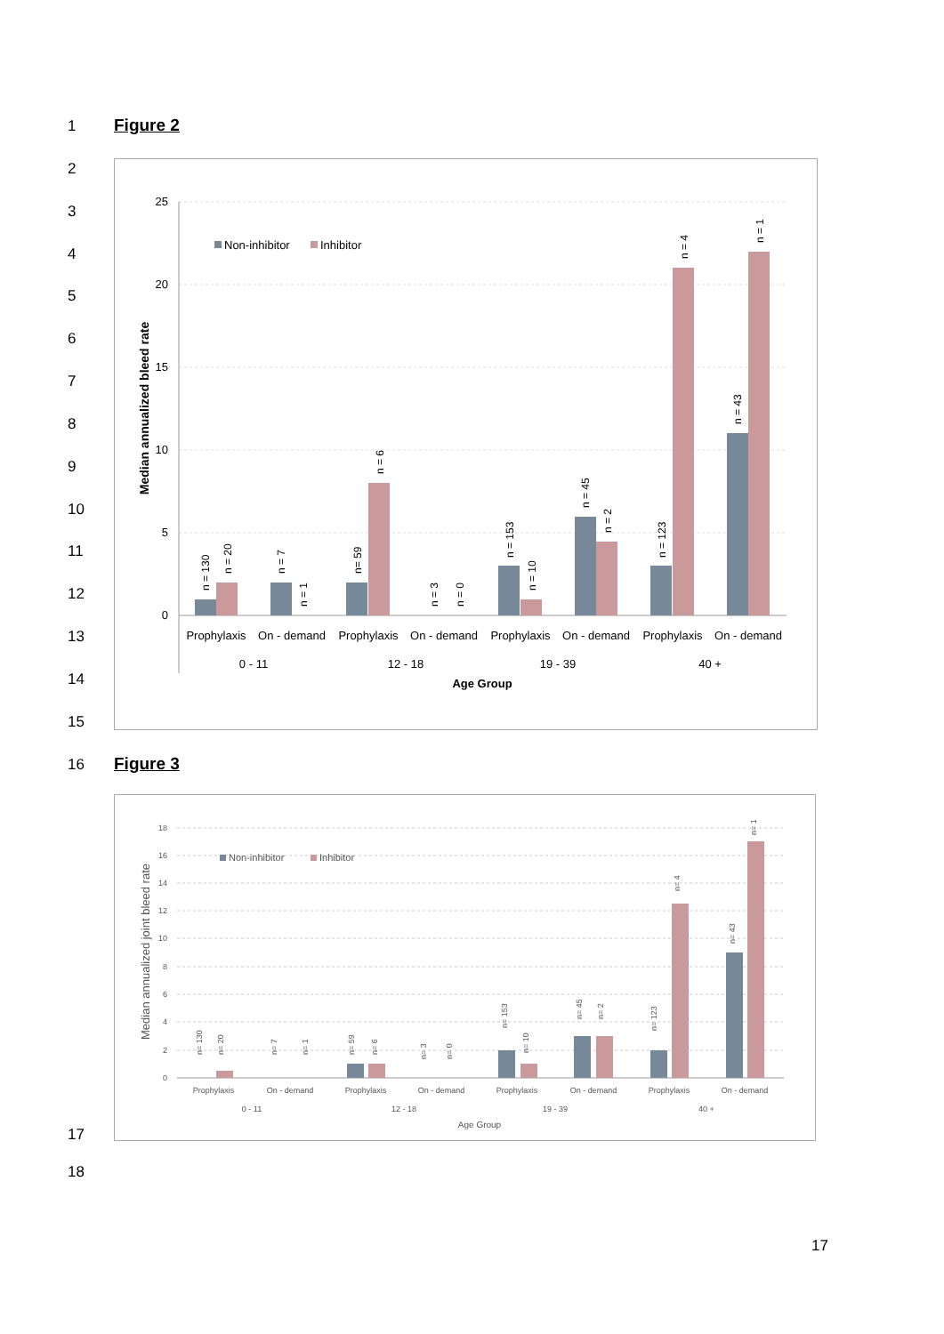1 Figure 2
2
3
4
5
6
7
8
9
10
11
12
13
14
15
25
20
15
10
5
0
Median annualized bleed rate
Non-inhibitor
Inhibitor
Prophylaxis
On - demand
Prophylaxis
On - demand
Prophylaxis
On - demand
Prophylaxis
On - demand
0 - 11
12 - 18
19 - 39
40 +
Age Group
n = 130
n = 20
n = 7
n = 1
n= 59
n = 6
n = 3
n = 0
n = 153
n = 10
n = 45
n = 2
n = 123
n = 4
n = 43
n = 1
16 Figure 3
18
16
14
12
10
8
6
4
2
0
Median annualized joint bleed rate
Non-inhibitor
Inhibitor
Prophylaxis
On - demand
Prophylaxis
On - demand
Prophylaxis
On - demand
Prophylaxis
On - demand
0 - 11
12 - 18
19 - 39
40 +
Age Group
n= 130
n= 20
n= 7
n= 1
n= 59
n= 6
n= 3
n= 0
n= 153
n= 10
n= 45
n= 2
n= 123
n= 4
n= 43
n= 1
17
18
17